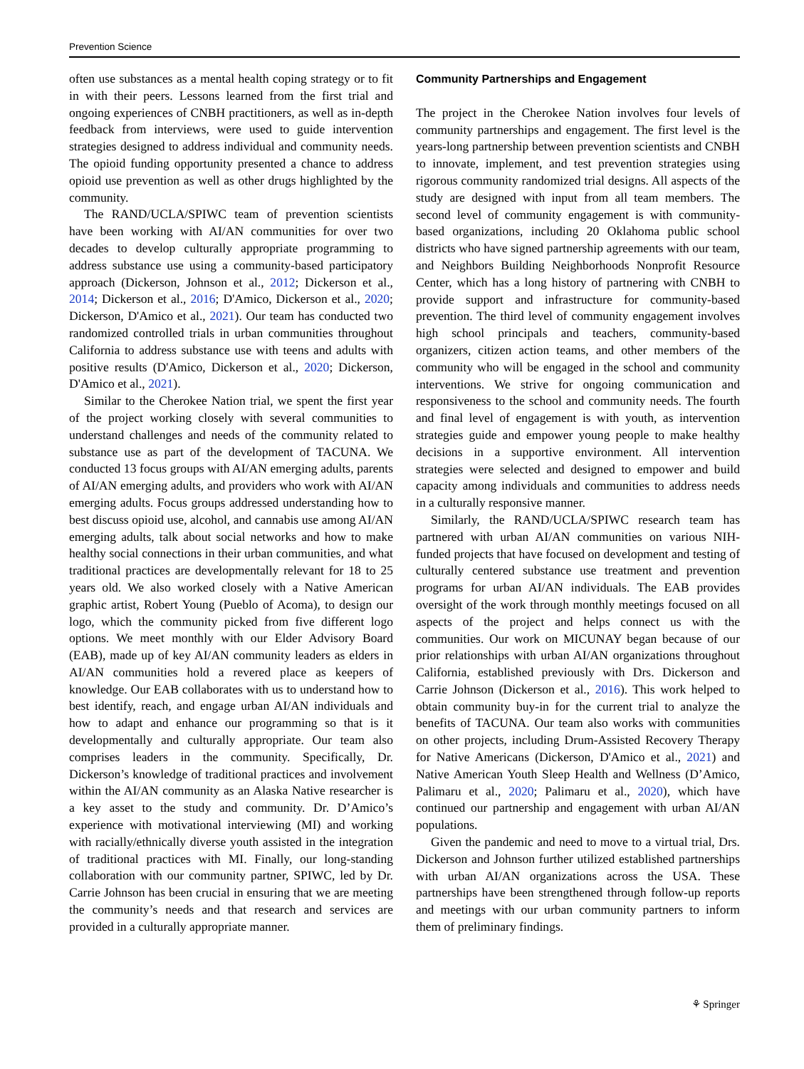Prevention Science
often use substances as a mental health coping strategy or to fit in with their peers. Lessons learned from the first trial and ongoing experiences of CNBH practitioners, as well as in-depth feedback from interviews, were used to guide intervention strategies designed to address individual and community needs. The opioid funding opportunity presented a chance to address opioid use prevention as well as other drugs highlighted by the community.
The RAND/UCLA/SPIWC team of prevention scientists have been working with AI/AN communities for over two decades to develop culturally appropriate programming to address substance use using a community-based participatory approach (Dickerson, Johnson et al., 2012; Dickerson et al., 2014; Dickerson et al., 2016; D'Amico, Dickerson et al., 2020; Dickerson, D'Amico et al., 2021). Our team has conducted two randomized controlled trials in urban communities throughout California to address substance use with teens and adults with positive results (D'Amico, Dickerson et al., 2020; Dickerson, D'Amico et al., 2021).
Similar to the Cherokee Nation trial, we spent the first year of the project working closely with several communities to understand challenges and needs of the community related to substance use as part of the development of TACUNA. We conducted 13 focus groups with AI/AN emerging adults, parents of AI/AN emerging adults, and providers who work with AI/AN emerging adults. Focus groups addressed understanding how to best discuss opioid use, alcohol, and cannabis use among AI/AN emerging adults, talk about social networks and how to make healthy social connections in their urban communities, and what traditional practices are developmentally relevant for 18 to 25 years old. We also worked closely with a Native American graphic artist, Robert Young (Pueblo of Acoma), to design our logo, which the community picked from five different logo options. We meet monthly with our Elder Advisory Board (EAB), made up of key AI/AN community leaders as elders in AI/AN communities hold a revered place as keepers of knowledge. Our EAB collaborates with us to understand how to best identify, reach, and engage urban AI/AN individuals and how to adapt and enhance our programming so that is it developmentally and culturally appropriate. Our team also comprises leaders in the community. Specifically, Dr. Dickerson’s knowledge of traditional practices and involvement within the AI/AN community as an Alaska Native researcher is a key asset to the study and community. Dr. D’Amico’s experience with motivational interviewing (MI) and working with racially/ethnically diverse youth assisted in the integration of traditional practices with MI. Finally, our long-standing collaboration with our community partner, SPIWC, led by Dr. Carrie Johnson has been crucial in ensuring that we are meeting the community’s needs and that research and services are provided in a culturally appropriate manner.
Community Partnerships and Engagement
The project in the Cherokee Nation involves four levels of community partnerships and engagement. The first level is the years-long partnership between prevention scientists and CNBH to innovate, implement, and test prevention strategies using rigorous community randomized trial designs. All aspects of the study are designed with input from all team members. The second level of community engagement is with community-based organizations, including 20 Oklahoma public school districts who have signed partnership agreements with our team, and Neighbors Building Neighborhoods Nonprofit Resource Center, which has a long history of partnering with CNBH to provide support and infrastructure for community-based prevention. The third level of community engagement involves high school principals and teachers, community-based organizers, citizen action teams, and other members of the community who will be engaged in the school and community interventions. We strive for ongoing communication and responsiveness to the school and community needs. The fourth and final level of engagement is with youth, as intervention strategies guide and empower young people to make healthy decisions in a supportive environment. All intervention strategies were selected and designed to empower and build capacity among individuals and communities to address needs in a culturally responsive manner.
Similarly, the RAND/UCLA/SPIWC research team has partnered with urban AI/AN communities on various NIH-funded projects that have focused on development and testing of culturally centered substance use treatment and prevention programs for urban AI/AN individuals. The EAB provides oversight of the work through monthly meetings focused on all aspects of the project and helps connect us with the communities. Our work on MICUNAY began because of our prior relationships with urban AI/AN organizations throughout California, established previously with Drs. Dickerson and Carrie Johnson (Dickerson et al., 2016). This work helped to obtain community buy-in for the current trial to analyze the benefits of TACUNA. Our team also works with communities on other projects, including Drum-Assisted Recovery Therapy for Native Americans (Dickerson, D'Amico et al., 2021) and Native American Youth Sleep Health and Wellness (D’Amico, Palimaru et al., 2020; Palimaru et al., 2020), which have continued our partnership and engagement with urban AI/AN populations.
Given the pandemic and need to move to a virtual trial, Drs. Dickerson and Johnson further utilized established partnerships with urban AI/AN organizations across the USA. These partnerships have been strengthened through follow-up reports and meetings with our urban community partners to inform them of preliminary findings.
⚘ Springer